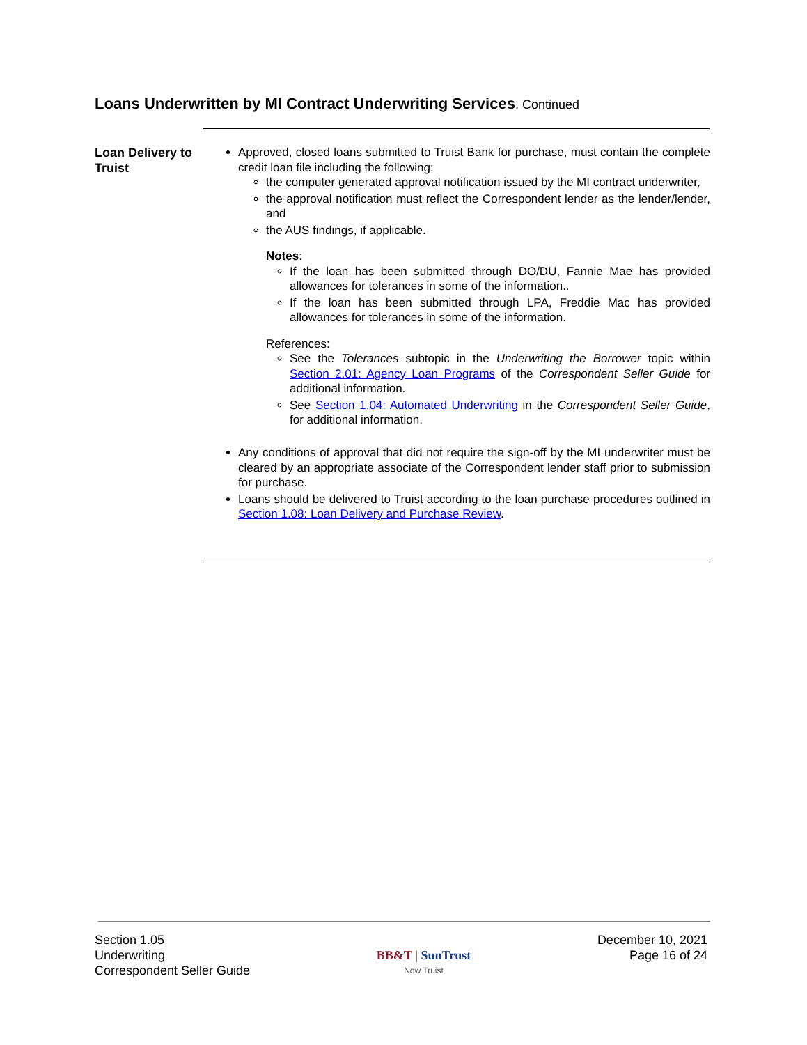Loans Underwritten by MI Contract Underwriting Services, Continued
Loan Delivery to Truist
Approved, closed loans submitted to Truist Bank for purchase, must contain the complete credit loan file including the following:
the computer generated approval notification issued by the MI contract underwriter,
the approval notification must reflect the Correspondent lender as the lender/lender, and
the AUS findings, if applicable.
Notes:
If the loan has been submitted through DO/DU, Fannie Mae has provided allowances for tolerances in some of the information..
If the loan has been submitted through LPA, Freddie Mac has provided allowances for tolerances in some of the information.
References:
See the Tolerances subtopic in the Underwriting the Borrower topic within Section 2.01: Agency Loan Programs of the Correspondent Seller Guide for additional information.
See Section 1.04: Automated Underwriting in the Correspondent Seller Guide, for additional information.
Any conditions of approval that did not require the sign-off by the MI underwriter must be cleared by an appropriate associate of the Correspondent lender staff prior to submission for purchase.
Loans should be delivered to Truist according to the loan purchase procedures outlined in Section 1.08: Loan Delivery and Purchase Review.
Section 1.05
Underwriting
Correspondent Seller Guide
BB&T | SunTrust
Now Truist
December 10, 2021
Page 16 of 24